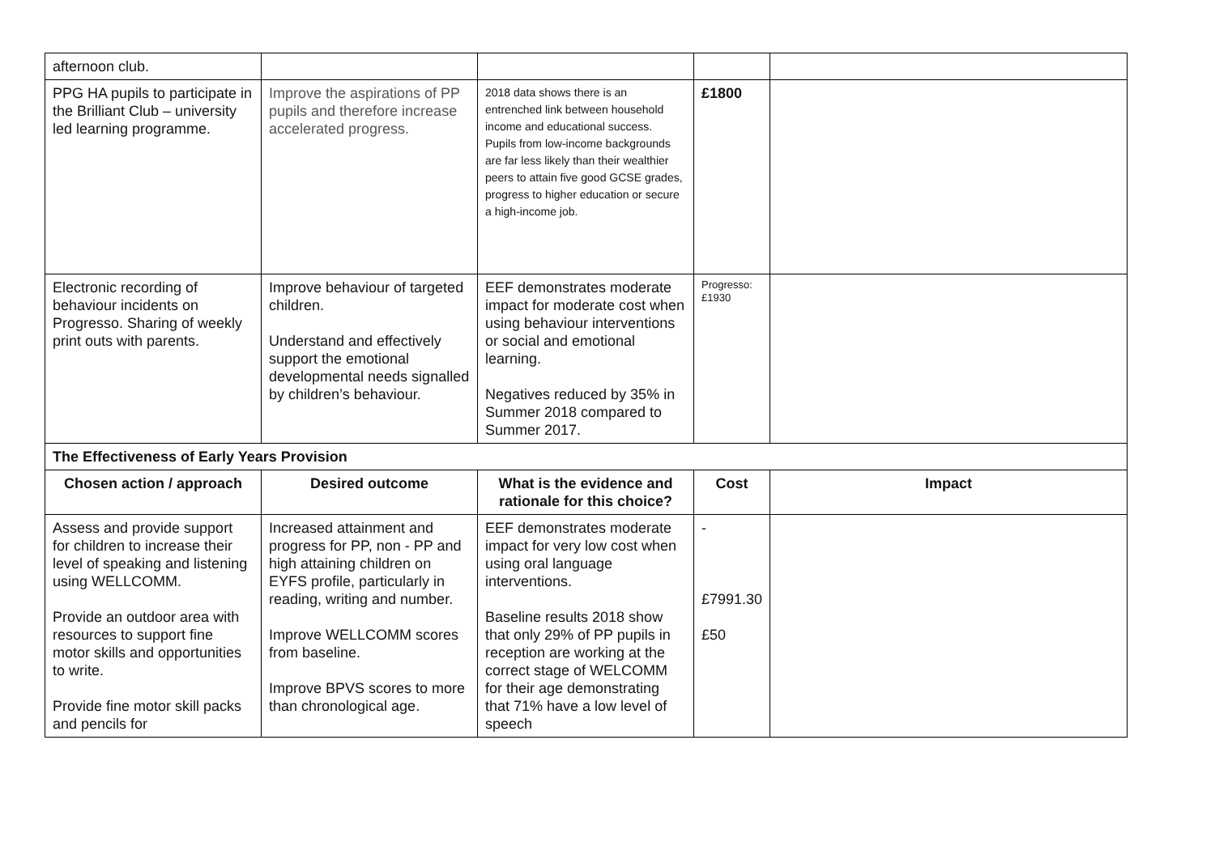| afternoon club. | | | | |
| PPG HA pupils to participate in the Brilliant Club – university led learning programme. | Improve the aspirations of PP pupils and therefore increase accelerated progress. | 2018 data shows there is an entrenched link between household income and educational success. Pupils from low-income backgrounds are far less likely than their wealthier peers to attain five good GCSE grades, progress to higher education or secure a high-income job. | £1800 | |
| Electronic recording of behaviour incidents on Progresso. Sharing of weekly print outs with parents. | Improve behaviour of targeted children. Understand and effectively support the emotional developmental needs signalled by children’s behaviour. | EEF demonstrates moderate impact for moderate cost when using behaviour interventions or social and emotional learning. Negatives reduced by 35% in Summer 2018 compared to Summer 2017. | Progresso: £1930 | |
| The Effectiveness of Early Years Provision | | | | |
| Chosen action / approach | Desired outcome | What is the evidence and rationale for this choice? | Cost | Impact |
| Assess and provide support for children to increase their level of speaking and listening using WELLCOMM. Provide an outdoor area with resources to support fine motor skills and opportunities to write. Provide fine motor skill packs and pencils for | Increased attainment and progress for PP, non - PP and high attaining children on EYFS profile, particularly in reading, writing and number. Improve WELLCOMM scores from baseline. Improve BPVS scores to more than chronological age. | EEF demonstrates moderate impact for very low cost when using oral language interventions. Baseline results 2018 show that only 29% of PP pupils in reception are working at the correct stage of WELCOMM for their age demonstrating that 71% have a low level of speech | - £7991.30 £50 | |